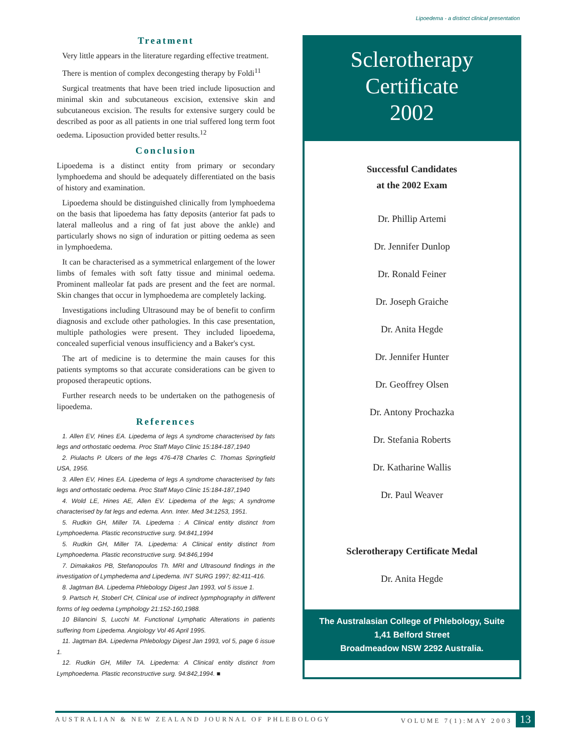Lipoedema - a distinct clinical presentation
Treatment
Very little appears in the literature regarding effective treatment.
There is mention of complex decongesting therapy by Foldi<sup>11</sup>
Surgical treatments that have been tried include liposuction and minimal skin and subcutaneous excision, extensive skin and subcutaneous excision. The results for extensive surgery could be described as poor as all patients in one trial suffered long term foot oedema. Liposuction provided better results.<sup>12</sup>
Conclusion
Lipoedema is a distinct entity from primary or secondary lymphoedema and should be adequately differentiated on the basis of history and examination.
Lipoedema should be distinguished clinically from lymphoedema on the basis that lipoedema has fatty deposits (anterior fat pads to lateral malleolus and a ring of fat just above the ankle) and particularly shows no sign of induration or pitting oedema as seen in lymphoedema.
It can be characterised as a symmetrical enlargement of the lower limbs of females with soft fatty tissue and minimal oedema. Prominent malleolar fat pads are present and the feet are normal. Skin changes that occur in lymphoedema are completely lacking.
Investigations including Ultrasound may be of benefit to confirm diagnosis and exclude other pathologies. In this case presentation, multiple pathologies were present. They included lipoedema, concealed superficial venous insufficiency and a Baker's cyst.
The art of medicine is to determine the main causes for this patients symptoms so that accurate considerations can be given to proposed therapeutic options.
Further research needs to be undertaken on the pathogenesis of lipoedema.
References
1. Allen EV, Hines EA. Lipedema of legs A syndrome characterised by fats legs and orthostatic oedema. Proc Staff Mayo Clinic 15:184-187,1940
2. Piulachs P. Ulcers of the legs 476-478 Charles C. Thomas Springfield USA, 1956.
3. Allen EV, Hines EA. Lipedema of legs A syndrome characterised by fats legs and orthostatic oedema. Proc Staff Mayo Clinic 15:184-187,1940
4. Wold LE, Hines AE, Allen EV. Lipedema of the legs; A syndrome characterised by fat legs and edema. Ann. Inter. Med 34:1253, 1951.
5. Rudkin GH, Miller TA. Lipedema : A Clinical entity distinct from Lymphoedema. Plastic reconstructive surg. 94:841,1994
5. Rudkin GH, Miller TA. Lipedema: A Clinical entity distinct from Lymphoedema. Plastic reconstructive surg. 94:846,1994
7. Dimakakos PB, Stefanopoulos Th. MRI and Ultrasound findings in the investigation of Lymphedema and Lipedema. INT SURG 1997; 82:411-416.
8. Jagtman BA. Lipedema Phlebology Digest Jan 1993, vol 5 issue 1.
9. Partsch H, Stoberl CH, Clinical use of indirect lypmphography in different forms of leg oedema Lymphology 21:152-160,1988.
10 Bilancini S, Lucchi M. Functional Lymphatic Alterations in patients suffering from Lipedema. Angiology Vol 46 April 1995.
11. Jagtman BA. Lipedema Phlebology Digest Jan 1993, vol 5, page 6 issue 1.
12. Rudkin GH, Miller TA. Lipedema: A Clinical entity distinct from Lymphoedema. Plastic reconstructive surg. 94:842,1994. ■
Sclerotherapy
Certificate
2002
Successful Candidates
at the 2002 Exam
Dr. Phillip Artemi
Dr. Jennifer Dunlop
Dr. Ronald Feiner
Dr. Joseph Graiche
Dr. Anita Hegde
Dr. Jennifer Hunter
Dr. Geoffrey Olsen
Dr. Antony Prochazka
Dr. Stefania Roberts
Dr. Katharine Wallis
Dr. Paul Weaver
Sclerotherapy Certificate Medal
Dr. Anita Hegde
The Australasian College of Phlebology, Suite
1,41 Belford Street
Broadmeadow NSW 2292 Australia.
AUSTRALIAN & NEW ZEALAND JOURNAL OF PHLEBOLOGY VOLUME 7(1):MAY 2003 13